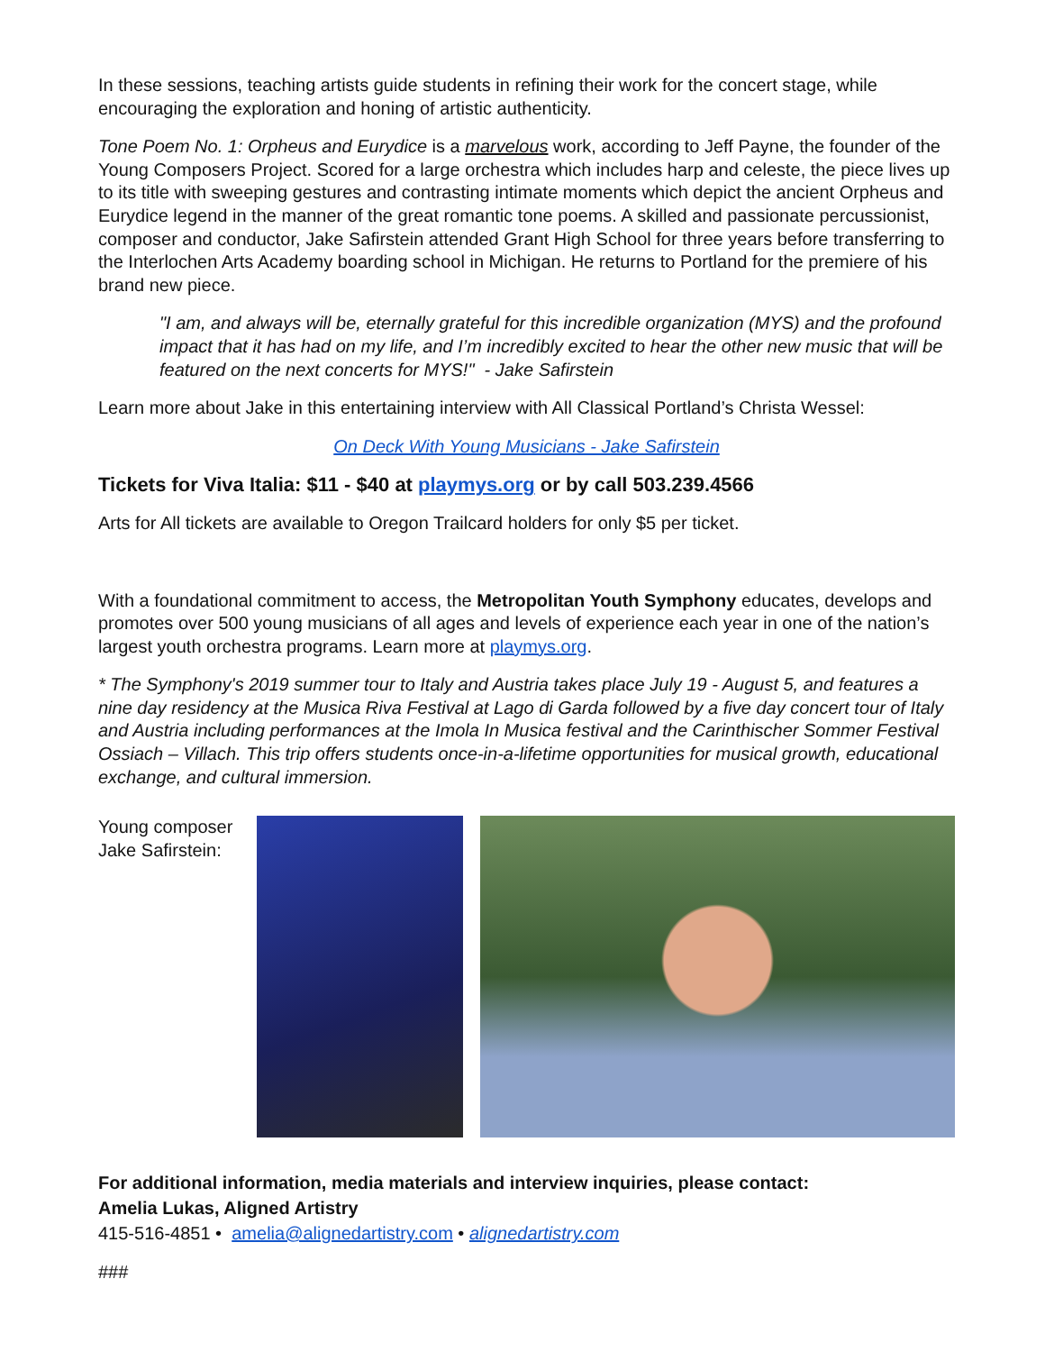In these sessions, teaching artists guide students in refining their work for the concert stage, while encouraging the exploration and honing of artistic authenticity.
Tone Poem No. 1: Orpheus and Eurydice is a marvelous work, according to Jeff Payne, the founder of the Young Composers Project. Scored for a large orchestra which includes harp and celeste, the piece lives up to its title with sweeping gestures and contrasting intimate moments which depict the ancient Orpheus and Eurydice legend in the manner of the great romantic tone poems. A skilled and passionate percussionist, composer and conductor, Jake Safirstein attended Grant High School for three years before transferring to the Interlochen Arts Academy boarding school in Michigan. He returns to Portland for the premiere of his brand new piece.
"I am, and always will be, eternally grateful for this incredible organization (MYS) and the profound impact that it has had on my life, and I’m incredibly excited to hear the other new music that will be featured on the next concerts for MYS!" - Jake Safirstein
Learn more about Jake in this entertaining interview with All Classical Portland’s Christa Wessel:
On Deck With Young Musicians - Jake Safirstein
Tickets for Viva Italia: $11 - $40 at playmys.org or by call 503.239.4566
Arts for All tickets are available to Oregon Trailcard holders for only $5 per ticket.
With a foundational commitment to access, the Metropolitan Youth Symphony educates, develops and promotes over 500 young musicians of all ages and levels of experience each year in one of the nation’s largest youth orchestra programs. Learn more at playmys.org.
* The Symphony's 2019 summer tour to Italy and Austria takes place July 19 - August 5, and features a nine day residency at the Musica Riva Festival at Lago di Garda followed by a five day concert tour of Italy and Austria including performances at the Imola In Musica festival and the Carinthischer Sommer Festival Ossiach – Villach. This trip offers students once-in-a-lifetime opportunities for musical growth, educational exchange, and cultural immersion.
Young composer Jake Safirstein:
For additional information, media materials and interview inquiries, please contact:
Amelia Lukas, Aligned Artistry
415-516-4851 • amelia@alignedartistry.com • alignedartistry.com
###